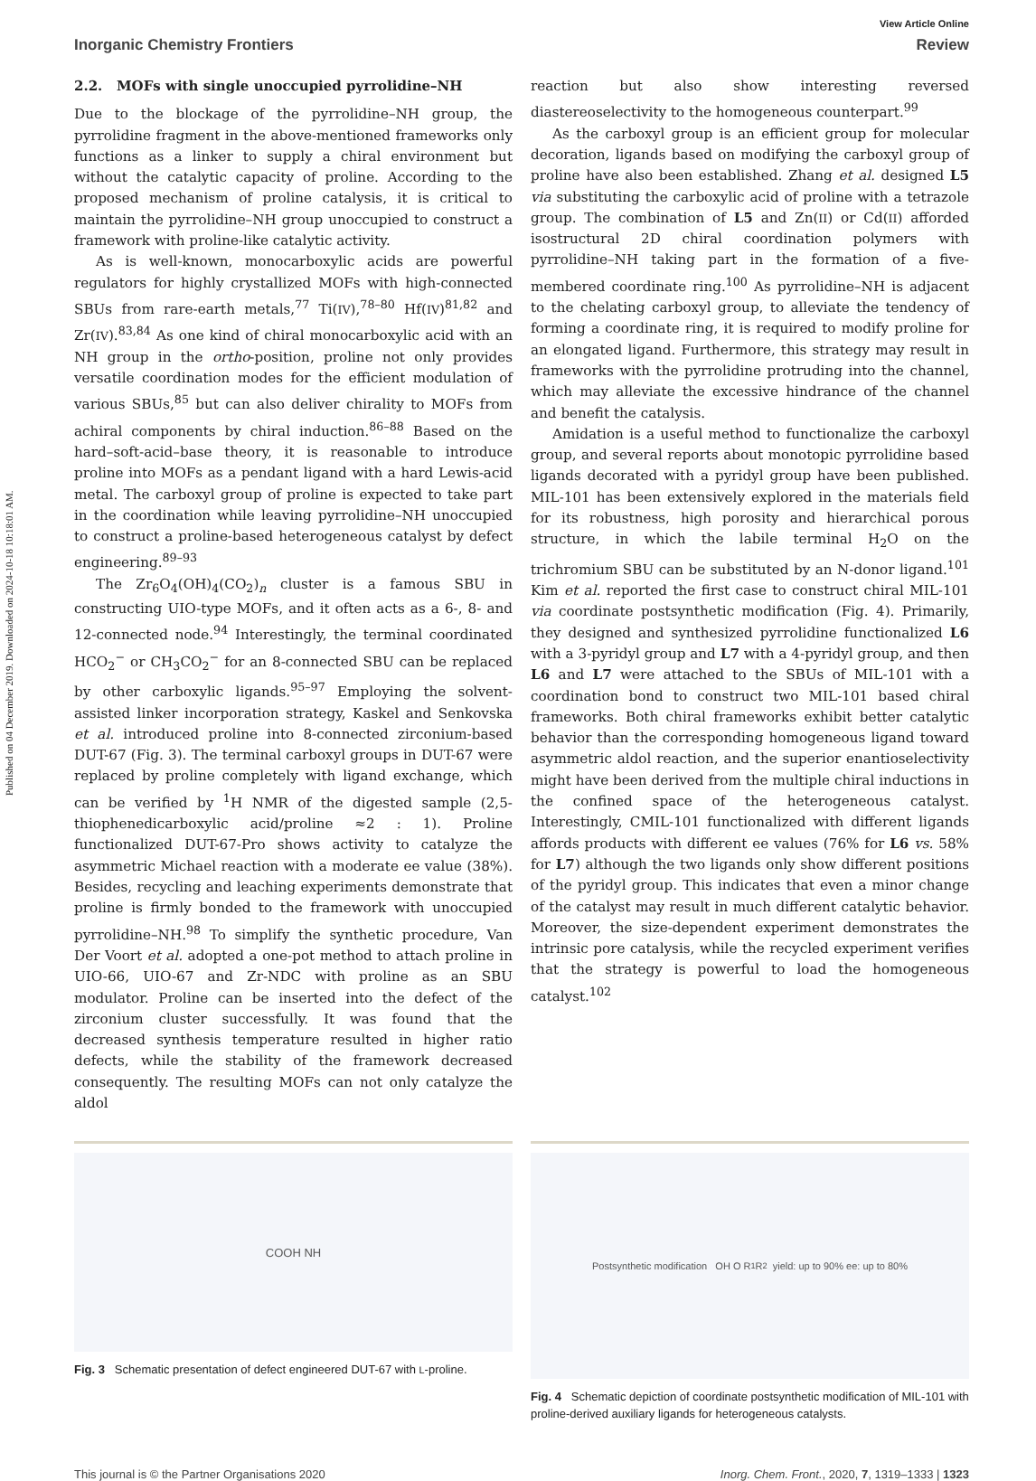Published on 04 December 2019. Downloaded on 2024-10-18 10:18:01 AM.
View Article Online
Inorganic Chemistry Frontiers Review
2.2. MOFs with single unoccupied pyrrolidine–NH
Due to the blockage of the pyrrolidine–NH group, the pyrrolidine fragment in the above-mentioned frameworks only functions as a linker to supply a chiral environment but without the catalytic capacity of proline. According to the proposed mechanism of proline catalysis, it is critical to maintain the pyrrolidine–NH group unoccupied to construct a framework with proline-like catalytic activity.
As is well-known, monocarboxylic acids are powerful regulators for highly crystallized MOFs with high-connected SBUs from rare-earth metals,<sup>77</sup> Ti(IV),<sup>78–80</sup> Hf(IV)<sup>81,82</sup> and Zr(IV).<sup>83,84</sup> As one kind of chiral monocarboxylic acid with an NH group in the ortho-position, proline not only provides versatile coordination modes for the efficient modulation of various SBUs,<sup>85</sup> but can also deliver chirality to MOFs from achiral components by chiral induction.<sup>86–88</sup> Based on the hard–soft-acid–base theory, it is reasonable to introduce proline into MOFs as a pendant ligand with a hard Lewis-acid metal. The carboxyl group of proline is expected to take part in the coordination while leaving pyrrolidine–NH unoccupied to construct a proline-based heterogeneous catalyst by defect engineering.<sup>89–93</sup>
The Zr<sub>6</sub>O<sub>4</sub>(OH)<sub>4</sub>(CO<sub>2</sub>)<sub>n</sub> cluster is a famous SBU in constructing UIO-type MOFs, and it often acts as a 6-, 8- and 12-connected node.<sup>94</sup> Interestingly, the terminal coordinated HCO<sub>2</sub><sup>−</sup> or CH<sub>3</sub>CO<sub>2</sub><sup>−</sup> for an 8-connected SBU can be replaced by other carboxylic ligands.<sup>95–97</sup> Employing the solvent-assisted linker incorporation strategy, Kaskel and Senkovska et al. introduced proline into 8-connected zirconium-based DUT-67 (Fig. 3). The terminal carboxyl groups in DUT-67 were replaced by proline completely with ligand exchange, which can be verified by <sup>1</sup>H NMR of the digested sample (2,5-thiophenedicarboxylic acid/proline ≈2 : 1). Proline functionalized DUT-67-Pro shows activity to catalyze the asymmetric Michael reaction with a moderate ee value (38%). Besides, recycling and leaching experiments demonstrate that proline is firmly bonded to the framework with unoccupied pyrrolidine–NH.<sup>98</sup> To simplify the synthetic procedure, Van Der Voort et al. adopted a one-pot method to attach proline in UIO-66, UIO-67 and Zr-NDC with proline as an SBU modulator. Proline can be inserted into the defect of the zirconium cluster successfully. It was found that the decreased synthesis temperature resulted in higher ratio defects, while the stability of the framework decreased consequently. The resulting MOFs can not only catalyze the aldol
reaction but also show interesting reversed diastereoselectivity to the homogeneous counterpart.<sup>99</sup>
As the carboxyl group is an efficient group for molecular decoration, ligands based on modifying the carboxyl group of proline have also been established. Zhang et al. designed L5 via substituting the carboxylic acid of proline with a tetrazole group. The combination of L5 and Zn(II) or Cd(II) afforded isostructural 2D chiral coordination polymers with pyrrolidine–NH taking part in the formation of a five-membered coordinate ring.<sup>100</sup> As pyrrolidine–NH is adjacent to the chelating carboxyl group, to alleviate the tendency of forming a coordinate ring, it is required to modify proline for an elongated ligand. Furthermore, this strategy may result in frameworks with the pyrrolidine protruding into the channel, which may alleviate the excessive hindrance of the channel and benefit the catalysis.
Amidation is a useful method to functionalize the carboxyl group, and several reports about monotopic pyrrolidine based ligands decorated with a pyridyl group have been published. MIL-101 has been extensively explored in the materials field for its robustness, high porosity and hierarchical porous structure, in which the labile terminal H<sub>2</sub>O on the trichromium SBU can be substituted by an N-donor ligand.<sup>101</sup> Kim et al. reported the first case to construct chiral MIL-101 via coordinate postsynthetic modification (Fig. 4). Primarily, they designed and synthesized pyrrolidine functionalized L6 with a 3-pyridyl group and L7 with a 4-pyridyl group, and then L6 and L7 were attached to the SBUs of MIL-101 with a coordination bond to construct two MIL-101 based chiral frameworks. Both chiral frameworks exhibit better catalytic behavior than the corresponding homogeneous ligand toward asymmetric aldol reaction, and the superior enantioselectivity might have been derived from the multiple chiral inductions in the confined space of the heterogeneous catalyst. Interestingly, CMIL-101 functionalized with different ligands affords products with different ee values (76% for L6 vs. 58% for L7) although the two ligands only show different positions of the pyridyl group. This indicates that even a minor change of the catalyst may result in much different catalytic behavior. Moreover, the size-dependent experiment demonstrates the intrinsic pore catalysis, while the recycled experiment verifies that the strategy is powerful to load the homogeneous catalyst.<sup>102</sup>
COOH NH
Fig. 3 Schematic presentation of defect engineered DUT-67 with L-proline.
Postsynthetic modification OH O R<sub>1</sub> R<sub>2</sub> yield: up to 90% ee: up to 80%
Fig. 4 Schematic depiction of coordinate postsynthetic modification of MIL-101 with proline-derived auxiliary ligands for heterogeneous catalysts.
This journal is © the Partner Organisations 2020 Inorg. Chem. Front., 2020, 7, 1319–1333 | 1323